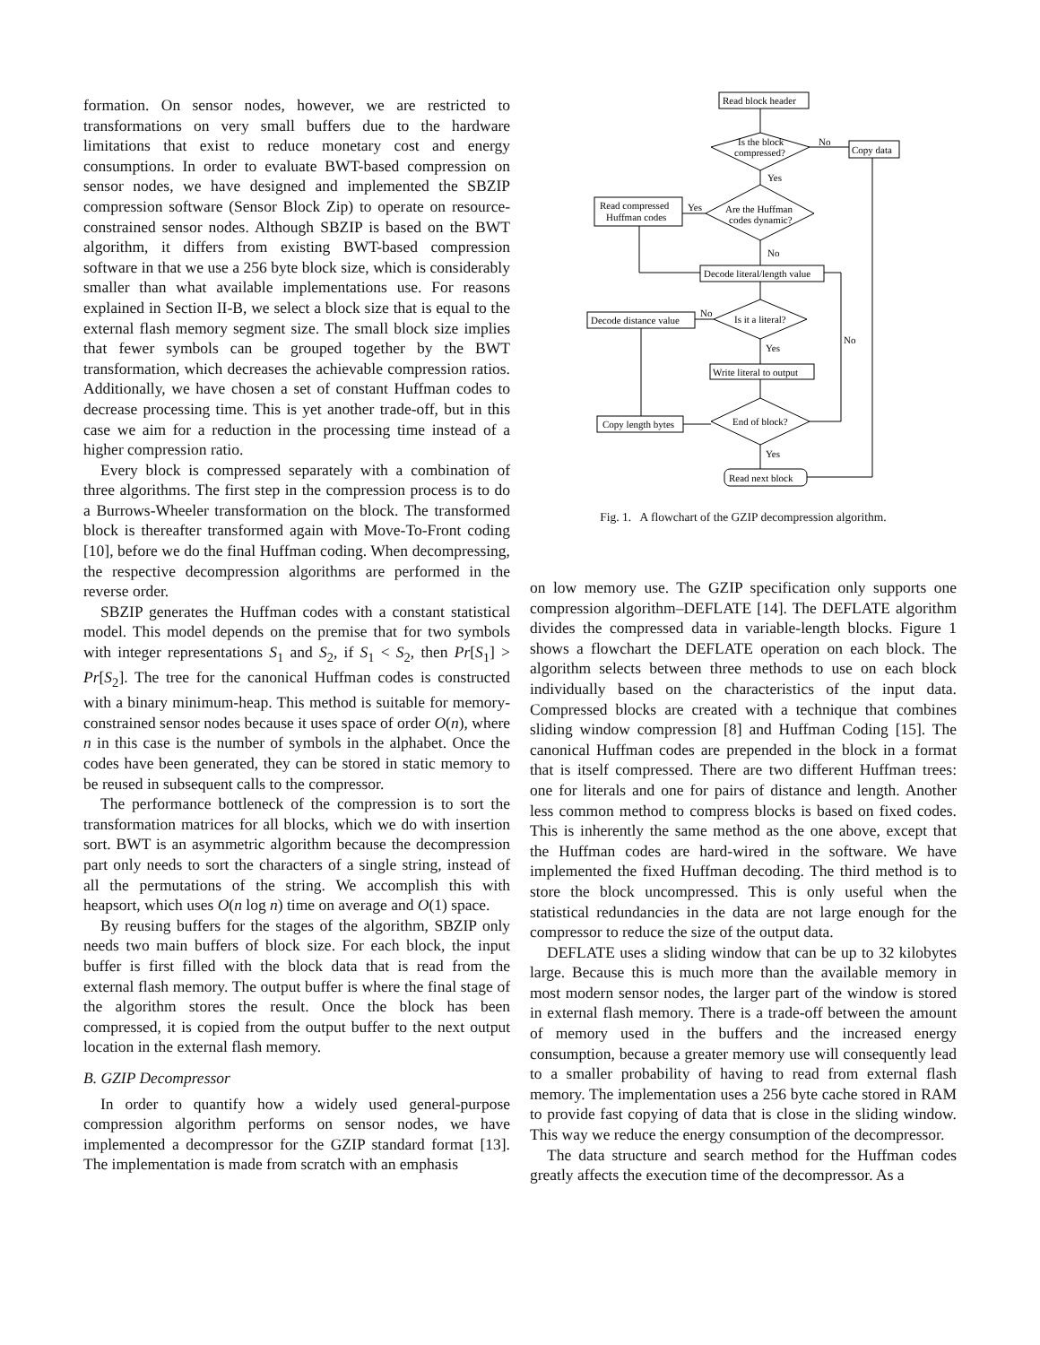formation. On sensor nodes, however, we are restricted to transformations on very small buffers due to the hardware limitations that exist to reduce monetary cost and energy consumptions. In order to evaluate BWT-based compression on sensor nodes, we have designed and implemented the SBZIP compression software (Sensor Block Zip) to operate on resource-constrained sensor nodes. Although SBZIP is based on the BWT algorithm, it differs from existing BWT-based compression software in that we use a 256 byte block size, which is considerably smaller than what available implementations use. For reasons explained in Section II-B, we select a block size that is equal to the external flash memory segment size. The small block size implies that fewer symbols can be grouped together by the BWT transformation, which decreases the achievable compression ratios. Additionally, we have chosen a set of constant Huffman codes to decrease processing time. This is yet another trade-off, but in this case we aim for a reduction in the processing time instead of a higher compression ratio.
Every block is compressed separately with a combination of three algorithms. The first step in the compression process is to do a Burrows-Wheeler transformation on the block. The transformed block is thereafter transformed again with Move-To-Front coding [10], before we do the final Huffman coding. When decompressing, the respective decompression algorithms are performed in the reverse order.
SBZIP generates the Huffman codes with a constant statistical model. This model depends on the premise that for two symbols with integer representations S<sub>1</sub> and S<sub>2</sub>, if S<sub>1</sub> < S<sub>2</sub>, then Pr[S<sub>1</sub>] > Pr[S<sub>2</sub>]. The tree for the canonical Huffman codes is constructed with a binary minimum-heap. This method is suitable for memory-constrained sensor nodes because it uses space of order O(n), where n in this case is the number of symbols in the alphabet. Once the codes have been generated, they can be stored in static memory to be reused in subsequent calls to the compressor.
The performance bottleneck of the compression is to sort the transformation matrices for all blocks, which we do with insertion sort. BWT is an asymmetric algorithm because the decompression part only needs to sort the characters of a single string, instead of all the permutations of the string. We accomplish this with heapsort, which uses O(n log n) time on average and O(1) space.
By reusing buffers for the stages of the algorithm, SBZIP only needs two main buffers of block size. For each block, the input buffer is first filled with the block data that is read from the external flash memory. The output buffer is where the final stage of the algorithm stores the result. Once the block has been compressed, it is copied from the output buffer to the next output location in the external flash memory.
B. GZIP Decompressor
In order to quantify how a widely used general-purpose compression algorithm performs on sensor nodes, we have implemented a decompressor for the GZIP standard format [13]. The implementation is made from scratch with an emphasis
Read block header
Is the block
compressed?
No
Copy data
Yes
Are the Huffman
codes dynamic?
Yes
Read compressed
Huffman codes
No
Decode literal/length value
Is it a literal?
No
Decode distance value
Yes
Write literal to output
End of block?
No
Copy length bytes
Yes
Read next block
Fig. 1. A flowchart of the GZIP decompression algorithm.
on low memory use. The GZIP specification only supports one compression algorithm–DEFLATE [14]. The DEFLATE algorithm divides the compressed data in variable-length blocks. Figure 1 shows a flowchart the DEFLATE operation on each block. The algorithm selects between three methods to use on each block individually based on the characteristics of the input data. Compressed blocks are created with a technique that combines sliding window compression [8] and Huffman Coding [15]. The canonical Huffman codes are prepended in the block in a format that is itself compressed. There are two different Huffman trees: one for literals and one for pairs of distance and length. Another less common method to compress blocks is based on fixed codes. This is inherently the same method as the one above, except that the Huffman codes are hard-wired in the software. We have implemented the fixed Huffman decoding. The third method is to store the block uncompressed. This is only useful when the statistical redundancies in the data are not large enough for the compressor to reduce the size of the output data.
DEFLATE uses a sliding window that can be up to 32 kilobytes large. Because this is much more than the available memory in most modern sensor nodes, the larger part of the window is stored in external flash memory. There is a trade-off between the amount of memory used in the buffers and the increased energy consumption, because a greater memory use will consequently lead to a smaller probability of having to read from external flash memory. The implementation uses a 256 byte cache stored in RAM to provide fast copying of data that is close in the sliding window. This way we reduce the energy consumption of the decompressor.
The data structure and search method for the Huffman codes greatly affects the execution time of the decompressor. As a